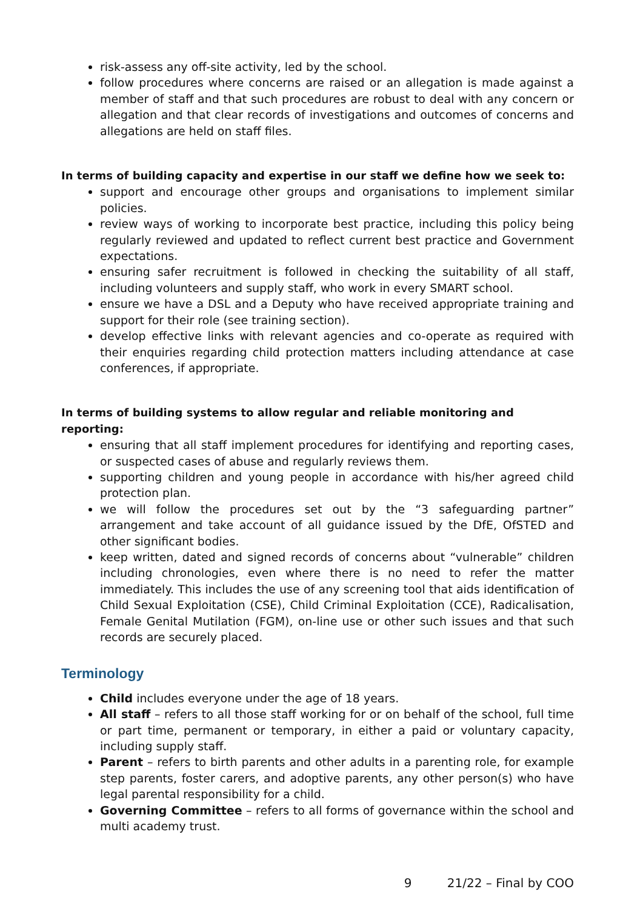risk-assess any off-site activity, led by the school.
follow procedures where concerns are raised or an allegation is made against a member of staff and that such procedures are robust to deal with any concern or allegation and that clear records of investigations and outcomes of concerns and allegations are held on staff files.
In terms of building capacity and expertise in our staff we define how we seek to:
support and encourage other groups and organisations to implement similar policies.
review ways of working to incorporate best practice, including this policy being regularly reviewed and updated to reflect current best practice and Government expectations.
ensuring safer recruitment is followed in checking the suitability of all staff, including volunteers and supply staff, who work in every SMART school.
ensure we have a DSL and a Deputy who have received appropriate training and support for their role (see training section).
develop effective links with relevant agencies and co-operate as required with their enquiries regarding child protection matters including attendance at case conferences, if appropriate.
In terms of building systems to allow regular and reliable monitoring and reporting:
ensuring that all staff implement procedures for identifying and reporting cases, or suspected cases of abuse and regularly reviews them.
supporting children and young people in accordance with his/her agreed child protection plan.
we will follow the procedures set out by the “3 safeguarding partner” arrangement and take account of all guidance issued by the DfE, OfSTED and other significant bodies.
keep written, dated and signed records of concerns about “vulnerable” children including chronologies, even where there is no need to refer the matter immediately. This includes the use of any screening tool that aids identification of Child Sexual Exploitation (CSE), Child Criminal Exploitation (CCE), Radicalisation, Female Genital Mutilation (FGM), on-line use or other such issues and that such records are securely placed.
Terminology
Child includes everyone under the age of 18 years.
All staff – refers to all those staff working for or on behalf of the school, full time or part time, permanent or temporary, in either a paid or voluntary capacity, including supply staff.
Parent – refers to birth parents and other adults in a parenting role, for example step parents, foster carers, and adoptive parents, any other person(s) who have legal parental responsibility for a child.
Governing Committee – refers to all forms of governance within the school and multi academy trust.
9 21/22 – Final by COO